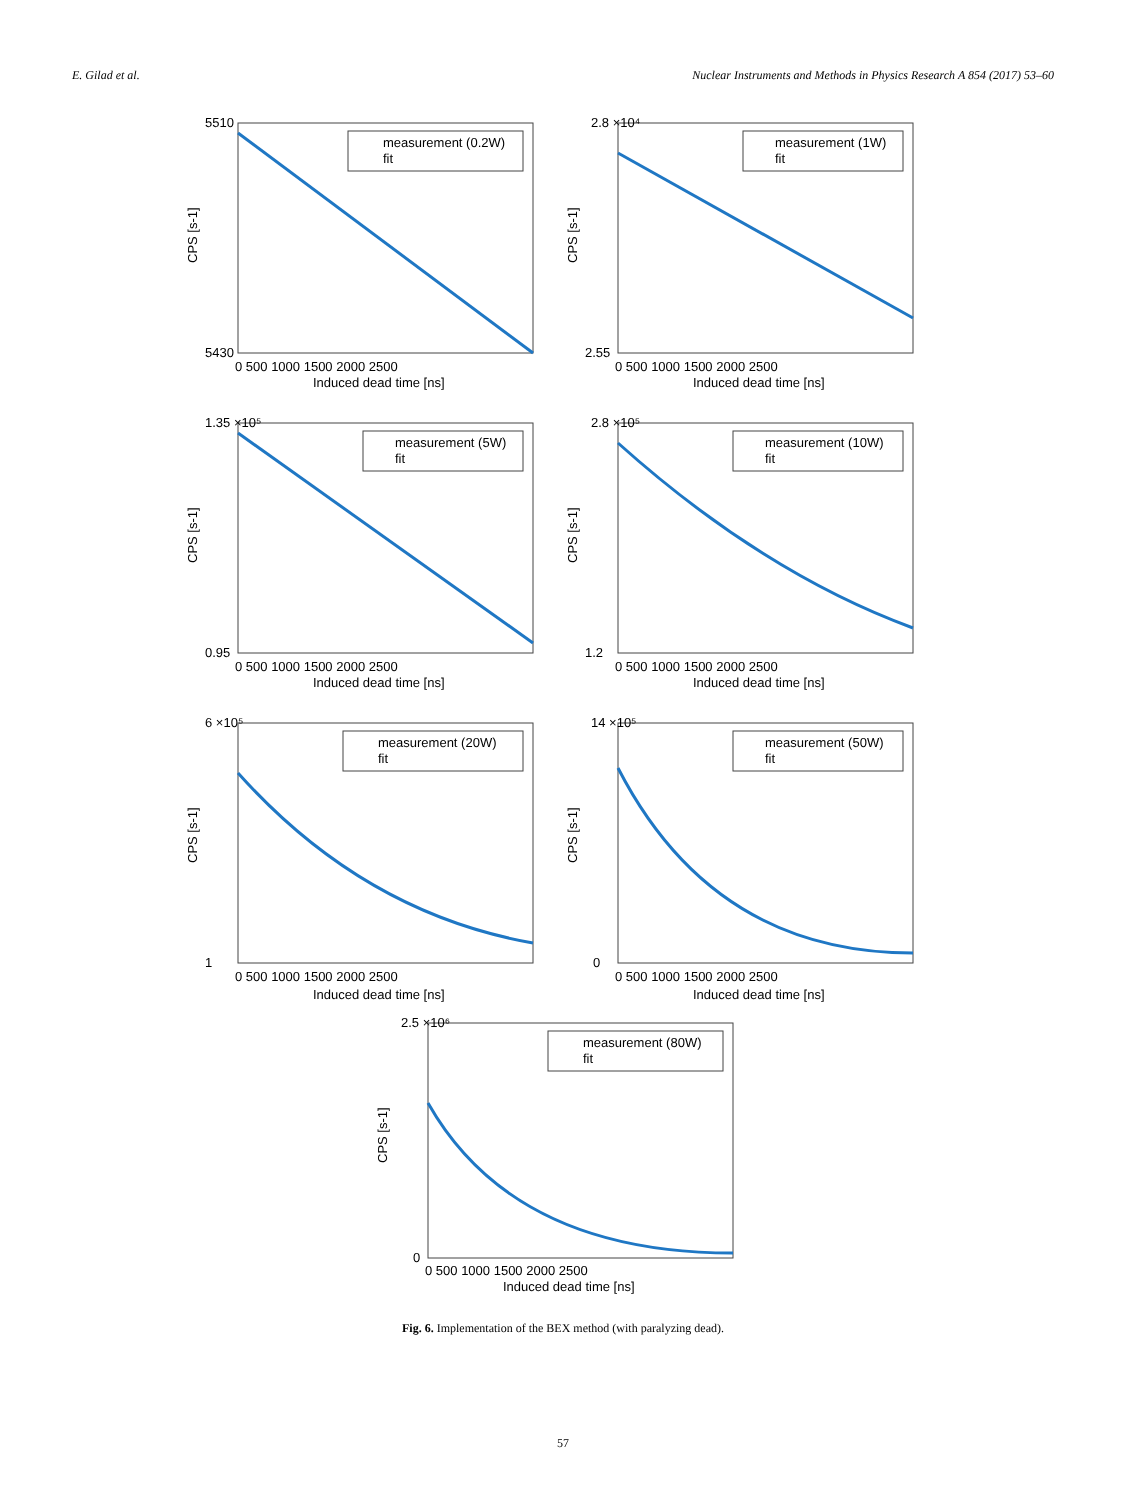E. Gilad et al. Nuclear Instruments and Methods in Physics Research A 854 (2017) 53–60
measurement (0.2W)
fit
5510
5430
CPS [s-1]
Induced dead time [ns]
0 500 1000 1500 2000 2500
measurement (1W)
fit
2.8 ×10⁴
2.55
CPS [s-1]
Induced dead time [ns]
0 500 1000 1500 2000 2500
measurement (5W)
fit
1.35 ×10⁵
0.95
CPS [s-1]
Induced dead time [ns]
0 500 1000 1500 2000 2500
measurement (10W)
fit
2.8 ×10⁵
1.2
CPS [s-1]
Induced dead time [ns]
0 500 1000 1500 2000 2500
measurement (20W)
fit
6 ×10⁵
1
CPS [s-1]
Induced dead time [ns]
0 500 1000 1500 2000 2500
measurement (50W)
fit
14 ×10⁵
0
CPS [s-1]
Induced dead time [ns]
0 500 1000 1500 2000 2500
measurement (80W)
fit
2.5 ×10⁶
0
CPS [s-1]
Induced dead time [ns]
0 500 1000 1500 2000 2500
Fig. 6. Implementation of the BEX method (with paralyzing dead).
57